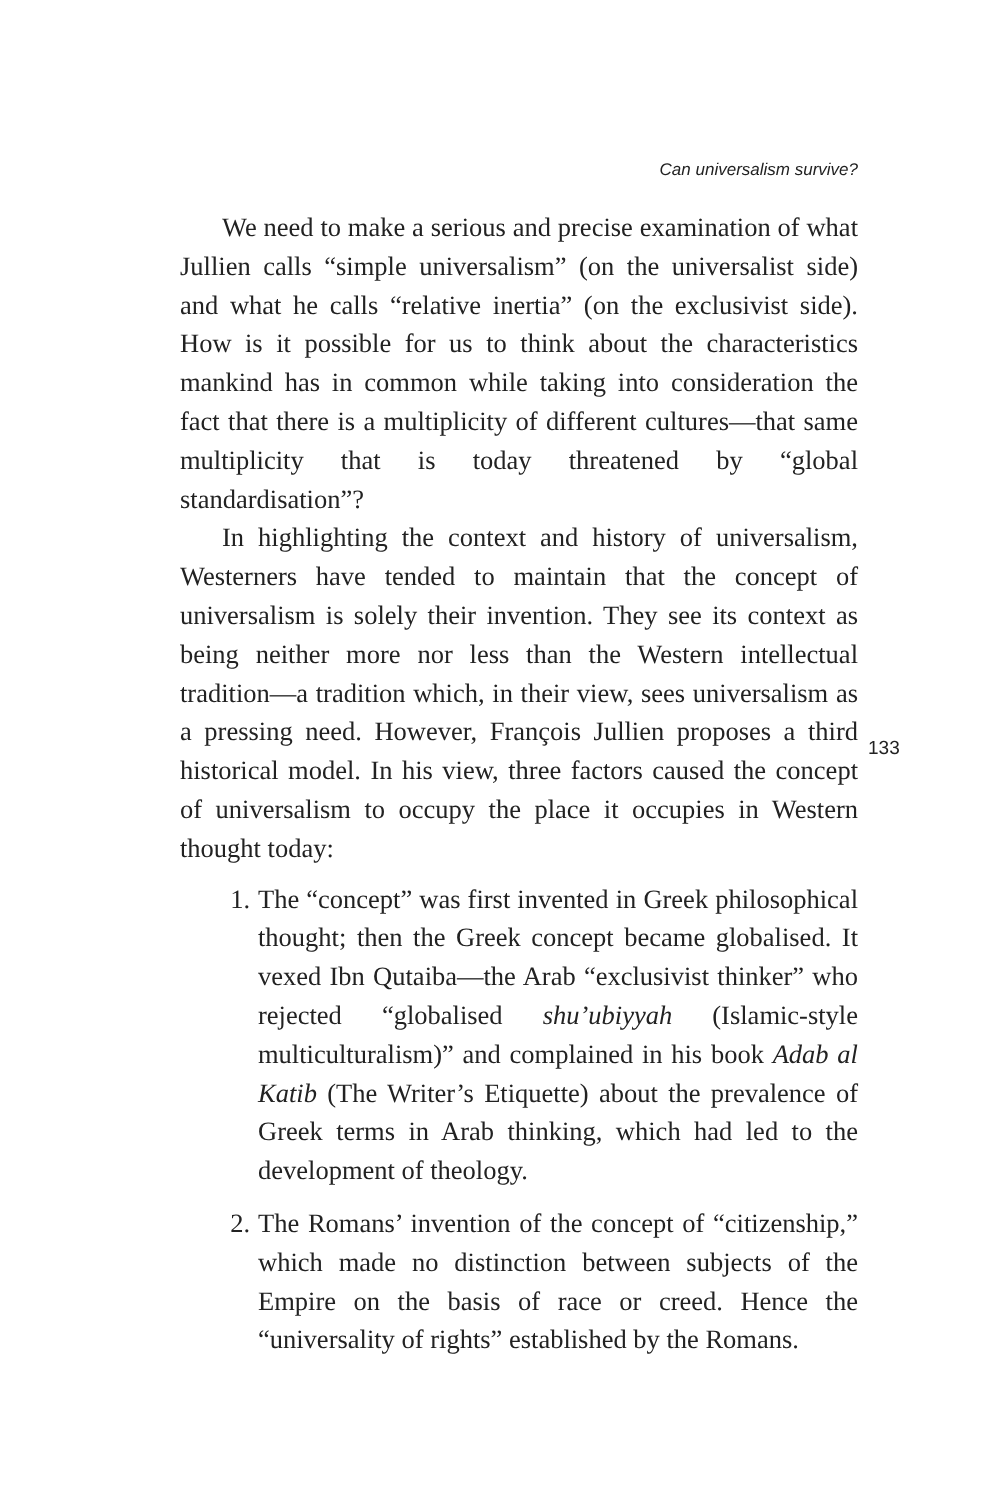Can universalism survive?
We need to make a serious and precise examination of what Jullien calls “simple universalism” (on the universalist side) and what he calls “relative inertia” (on the exclusivist side). How is it possible for us to think about the characteristics mankind has in common while taking into consideration the fact that there is a multiplicity of different cultures—that same multiplicity that is today threatened by “global standardisation”?
In highlighting the context and history of universalism, Westerners have tended to maintain that the concept of universalism is solely their invention. They see its context as being neither more nor less than the Western intellectual tradition—a tradition which, in their view, sees universalism as a pressing need. However, François Jullien proposes a third historical model. In his view, three factors caused the concept of universalism to occupy the place it occupies in Western thought today:
1. The “concept” was first invented in Greek philosophical thought; then the Greek concept became globalised. It vexed Ibn Qutaiba—the Arab “exclusivist thinker” who rejected “globalised shu’ubiyyah (Islamic-style multiculturalism)” and complained in his book Adab al Katib (The Writer’s Etiquette) about the prevalence of Greek terms in Arab thinking, which had led to the development of theology.
2. The Romans’ invention of the concept of “citizenship,” which made no distinction between subjects of the Empire on the basis of race or creed. Hence the “universality of rights” established by the Romans.
133